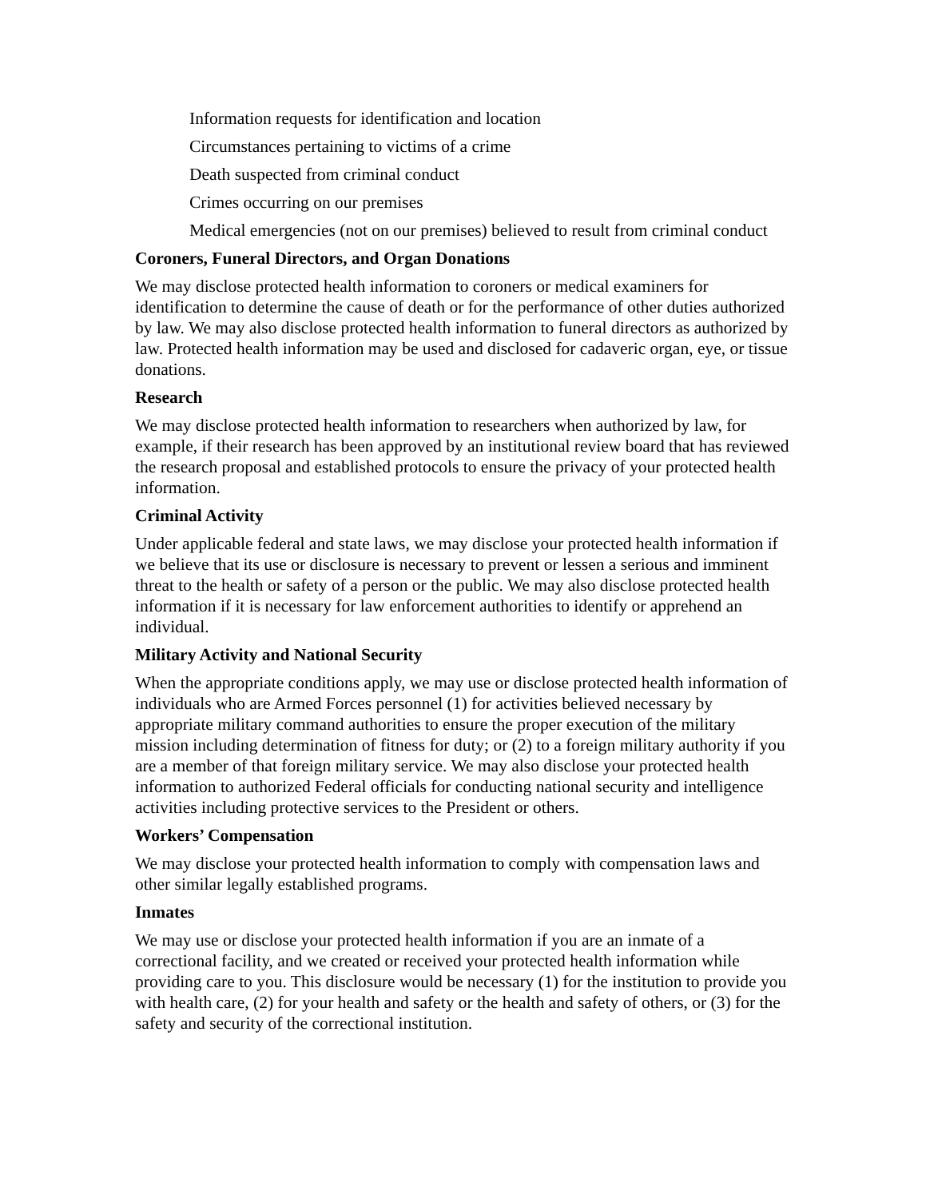Information requests for identification and location
Circumstances pertaining to victims of a crime
Death suspected from criminal conduct
Crimes occurring on our premises
Medical emergencies (not on our premises) believed to result from criminal conduct
Coroners, Funeral Directors, and Organ Donations
We may disclose protected health information to coroners or medical examiners for identification to determine the cause of death or for the performance of other duties authorized by law. We may also disclose protected health information to funeral directors as authorized by law. Protected health information may be used and disclosed for cadaveric organ, eye, or tissue donations.
Research
We may disclose protected health information to researchers when authorized by law, for example, if their research has been approved by an institutional review board that has reviewed the research proposal and established protocols to ensure the privacy of your protected health information.
Criminal Activity
Under applicable federal and state laws, we may disclose your protected health information if we believe that its use or disclosure is necessary to prevent or lessen a serious and imminent threat to the health or safety of a person or the public. We may also disclose protected health information if it is necessary for law enforcement authorities to identify or apprehend an individual.
Military Activity and National Security
When the appropriate conditions apply, we may use or disclose protected health information of individuals who are Armed Forces personnel (1) for activities believed necessary by appropriate military command authorities to ensure the proper execution of the military mission including determination of fitness for duty; or (2) to a foreign military authority if you are a member of that foreign military service. We may also disclose your protected health information to authorized Federal officials for conducting national security and intelligence activities including protective services to the President or others.
Workers’ Compensation
We may disclose your protected health information to comply with compensation laws and other similar legally established programs.
Inmates
We may use or disclose your protected health information if you are an inmate of a correctional facility, and we created or received your protected health information while providing care to you. This disclosure would be necessary (1) for the institution to provide you with health care, (2) for your health and safety or the health and safety of others, or (3) for the safety and security of the correctional institution.